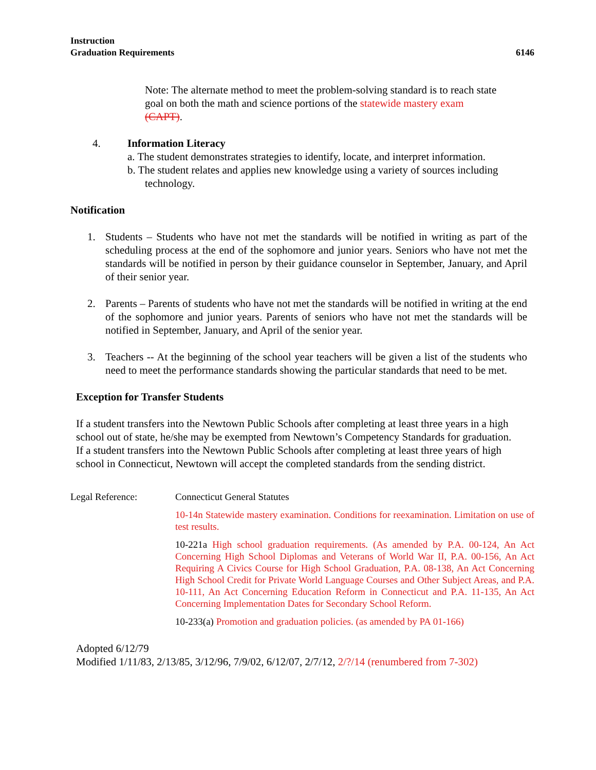Instruction
Graduation Requirements 6146
Note: The alternate method to meet the problem-solving standard is to reach state goal on both the math and science portions of the statewide mastery exam (CAPT).
4. Information Literacy
a. The student demonstrates strategies to identify, locate, and interpret information.
b. The student relates and applies new knowledge using a variety of sources including technology.
Notification
1. Students – Students who have not met the standards will be notified in writing as part of the scheduling process at the end of the sophomore and junior years. Seniors who have not met the standards will be notified in person by their guidance counselor in September, January, and April of their senior year.
2. Parents – Parents of students who have not met the standards will be notified in writing at the end of the sophomore and junior years. Parents of seniors who have not met the standards will be notified in September, January, and April of the senior year.
3. Teachers -- At the beginning of the school year teachers will be given a list of the students who need to meet the performance standards showing the particular standards that need to be met.
Exception for Transfer Students
If a student transfers into the Newtown Public Schools after completing at least three years in a high school out of state, he/she may be exempted from Newtown’s Competency Standards for graduation. If a student transfers into the Newtown Public Schools after completing at least three years of high school in Connecticut, Newtown will accept the completed standards from the sending district.
Legal Reference: Connecticut General Statutes
10-14n Statewide mastery examination. Conditions for reexamination. Limitation on use of test results.
10-221a High school graduation requirements. (As amended by P.A. 00-124, An Act Concerning High School Diplomas and Veterans of World War II, P.A. 00-156, An Act Requiring A Civics Course for High School Graduation, P.A. 08-138, An Act Concerning High School Credit for Private World Language Courses and Other Subject Areas, and P.A. 10-111, An Act Concerning Education Reform in Connecticut and P.A. 11-135, An Act Concerning Implementation Dates for Secondary School Reform.
10-233(a) Promotion and graduation policies. (as amended by PA 01-166)
Adopted 6/12/79
Modified 1/11/83, 2/13/85, 3/12/96, 7/9/02, 6/12/07, 2/7/12, 2/?/14 (renumbered from 7-302)